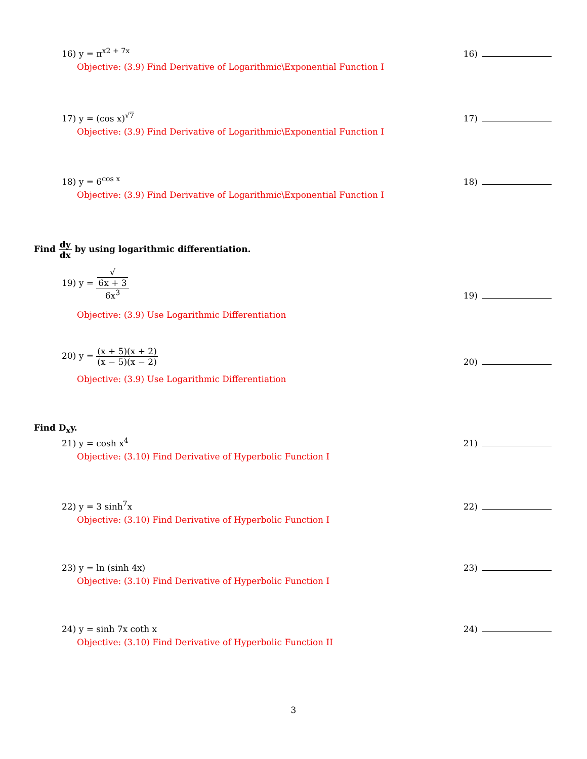16) y = π<sup>x2 + 7x</sup>
16)
Objective: (3.9) Find Derivative of Logarithmic\Exponential Function I
17) y = (cos x)<sup>√7</sup>
17)
Objective: (3.9) Find Derivative of Logarithmic\Exponential Function I
18) y = 6<sup>cos x</sup>
18)
Objective: (3.9) Find Derivative of Logarithmic\Exponential Function I
Find dy dx by using logarithmic differentiation.
19) y = √
6x + 3 6x<sup>3</sup>
19)
Objective: (3.9) Use Logarithmic Differentiation
20) y = (x + 5)(x + 2) (x − 5)(x − 2)
20)
Objective: (3.9) Use Logarithmic Differentiation
Find D<sub>x</sub>y.
21) y = cosh x<sup>4</sup>
21)
Objective: (3.10) Find Derivative of Hyperbolic Function I
22) y = 3 sinh<sup>7</sup>x
22)
Objective: (3.10) Find Derivative of Hyperbolic Function I
23) y = ln (sinh 4x)
23)
Objective: (3.10) Find Derivative of Hyperbolic Function I
24) y = sinh 7x coth x
24)
Objective: (3.10) Find Derivative of Hyperbolic Function II
3